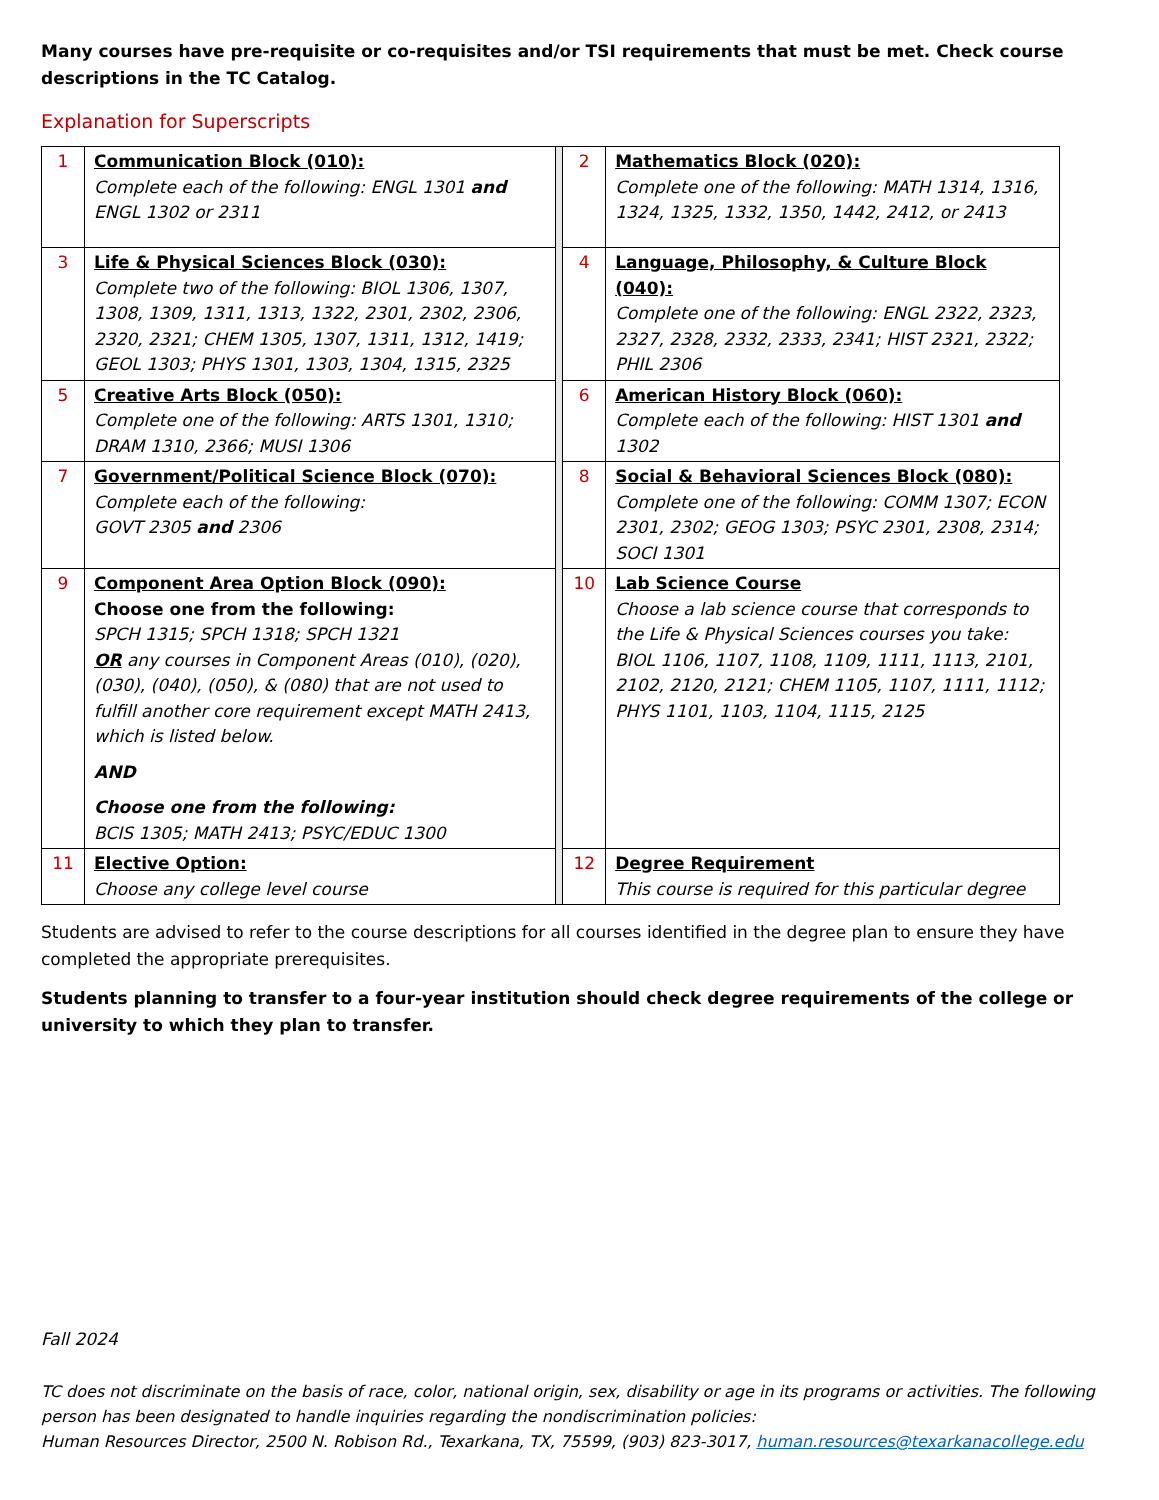Many courses have pre-requisite or co-requisites and/or TSI requirements that must be met. Check course descriptions in the TC Catalog.
Explanation for Superscripts
| 1 | Communication Block (010): Complete each of the following: ENGL 1301 and ENGL 1302 or 2311 | | 2 | Mathematics Block (020): Complete one of the following: MATH 1314, 1316, 1324, 1325, 1332, 1350, 1442, 2412, or 2413 |
| 3 | Life & Physical Sciences Block (030): Complete two of the following: BIOL 1306, 1307, 1308, 1309, 1311, 1313, 1322, 2301, 2302, 2306, 2320, 2321; CHEM 1305, 1307, 1311, 1312, 1419; GEOL 1303; PHYS 1301, 1303, 1304, 1315, 2325 | | 4 | Language, Philosophy, & Culture Block (040): Complete one of the following: ENGL 2322, 2323, 2327, 2328, 2332, 2333, 2341; HIST 2321, 2322; PHIL 2306 |
| 5 | Creative Arts Block (050): Complete one of the following: ARTS 1301, 1310; DRAM 1310, 2366; MUSI 1306 | | 6 | American History Block (060): Complete each of the following: HIST 1301 and 1302 |
| 7 | Government/Political Science Block (070): Complete each of the following: GOVT 2305 and 2306 | | 8 | Social & Behavioral Sciences Block (080): Complete one of the following: COMM 1307; ECON 2301, 2302; GEOG 1303; PSYC 2301, 2308, 2314; SOCI 1301 |
| 9 | Component Area Option Block (090): Choose one from the following: SPCH 1315; SPCH 1318; SPCH 1321 OR any courses in Component Areas (010), (020), (030), (040), (050), & (080) that are not used to fulfill another core requirement except MATH 2413, which is listed below. AND Choose one from the following: BCIS 1305; MATH 2413; PSYC/EDUC 1300 | | 10 | Lab Science Course Choose a lab science course that corresponds to the Life & Physical Sciences courses you take: BIOL 1106, 1107, 1108, 1109, 1111, 1113, 2101, 2102, 2120, 2121; CHEM 1105, 1107, 1111, 1112; PHYS 1101, 1103, 1104, 1115, 2125 |
| 11 | Elective Option: Choose any college level course | | 12 | Degree Requirement This course is required for this particular degree |
Students are advised to refer to the course descriptions for all courses identified in the degree plan to ensure they have completed the appropriate prerequisites.
Students planning to transfer to a four-year institution should check degree requirements of the college or university to which they plan to transfer.
Fall 2024
TC does not discriminate on the basis of race, color, national origin, sex, disability or age in its programs or activities. The following person has been designated to handle inquiries regarding the nondiscrimination policies:
Human Resources Director, 2500 N. Robison Rd., Texarkana, TX, 75599, (903) 823-3017, human.resources@texarkanacollege.edu